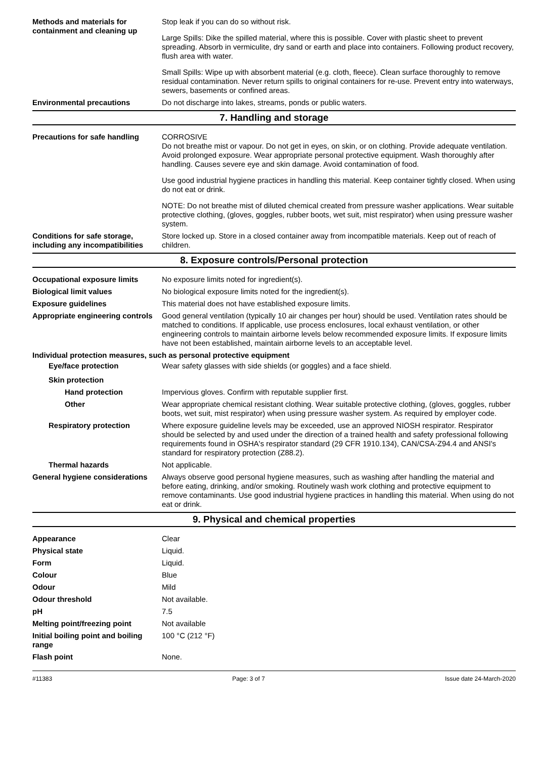Methods and materials for containment and cleaning up
Stop leak if you can do so without risk.
Large Spills: Dike the spilled material, where this is possible. Cover with plastic sheet to prevent spreading. Absorb in vermiculite, dry sand or earth and place into containers. Following product recovery, flush area with water.
Small Spills: Wipe up with absorbent material (e.g. cloth, fleece). Clean surface thoroughly to remove residual contamination. Never return spills to original containers for re-use. Prevent entry into waterways, sewers, basements or confined areas.
Environmental precautions Do not discharge into lakes, streams, ponds or public waters.
7. Handling and storage
Precautions for safe handling
CORROSIVE
Do not breathe mist or vapour. Do not get in eyes, on skin, or on clothing. Provide adequate ventilation. Avoid prolonged exposure. Wear appropriate personal protective equipment. Wash thoroughly after handling. Causes severe eye and skin damage. Avoid contamination of food.
Use good industrial hygiene practices in handling this material. Keep container tightly closed. When using do not eat or drink.
NOTE: Do not breathe mist of diluted chemical created from pressure washer applications. Wear suitable protective clothing, (gloves, goggles, rubber boots, wet suit, mist respirator) when using pressure washer system.
Conditions for safe storage, including any incompatibilities
Store locked up. Store in a closed container away from incompatible materials. Keep out of reach of children.
8. Exposure controls/Personal protection
Occupational exposure limits No exposure limits noted for ingredient(s).
Biological limit values No biological exposure limits noted for the ingredient(s).
Exposure guidelines This material does not have established exposure limits.
Appropriate engineering controls
Good general ventilation (typically 10 air changes per hour) should be used. Ventilation rates should be matched to conditions. If applicable, use process enclosures, local exhaust ventilation, or other engineering controls to maintain airborne levels below recommended exposure limits. If exposure limits have not been established, maintain airborne levels to an acceptable level.
Individual protection measures, such as personal protective equipment
Eye/face protection Wear safety glasses with side shields (or goggles) and a face shield.
Skin protection
Hand protection Impervious gloves. Confirm with reputable supplier first.
Other Wear appropriate chemical resistant clothing. Wear suitable protective clothing, (gloves, goggles, rubber boots, wet suit, mist respirator) when using pressure washer system. As required by employer code.
Respiratory protection Where exposure guideline levels may be exceeded, use an approved NIOSH respirator. Respirator should be selected by and used under the direction of a trained health and safety professional following requirements found in OSHA's respirator standard (29 CFR 1910.134), CAN/CSA-Z94.4 and ANSI's standard for respiratory protection (Z88.2).
Thermal hazards Not applicable.
General hygiene considerations
Always observe good personal hygiene measures, such as washing after handling the material and before eating, drinking, and/or smoking. Routinely wash work clothing and protective equipment to remove contaminants. Use good industrial hygiene practices in handling this material. When using do not eat or drink.
9. Physical and chemical properties
Appearance Clear
Physical state Liquid.
Form Liquid.
Colour Blue
Odour Mild
Odour threshold Not available.
pH 7.5
Melting point/freezing point Not available
Initial boiling point and boiling range
100 °C (212 °F)
Flash point None.
#11383 Page: 3 of 7 Issue date 24-March-2020